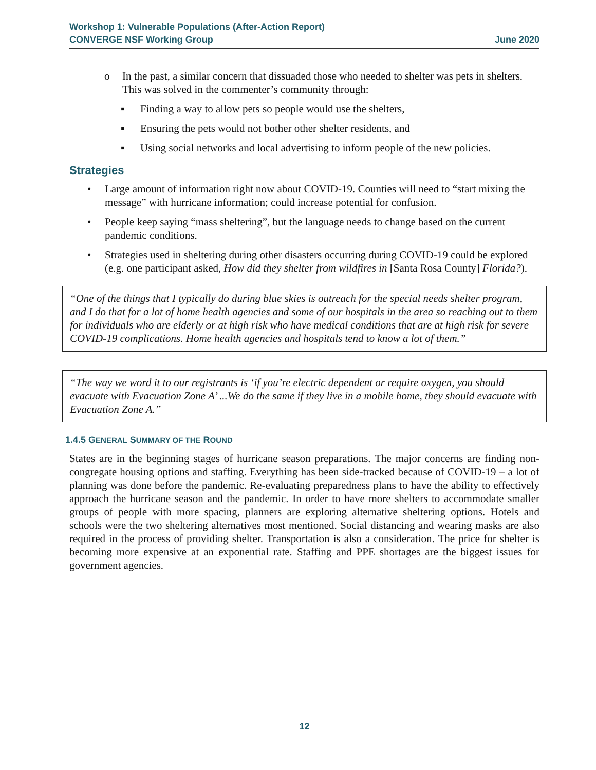Workshop 1: Vulnerable Populations (After-Action Report)
CONVERGE NSF Working Group June 2020
o In the past, a similar concern that dissuaded those who needed to shelter was pets in shelters. This was solved in the commenter’s community through:
▪ Finding a way to allow pets so people would use the shelters,
▪ Ensuring the pets would not bother other shelter residents, and
▪ Using social networks and local advertising to inform people of the new policies.
Strategies
• Large amount of information right now about COVID-19. Counties will need to “start mixing the message” with hurricane information; could increase potential for confusion.
• People keep saying “mass sheltering”, but the language needs to change based on the current pandemic conditions.
• Strategies used in sheltering during other disasters occurring during COVID-19 could be explored (e.g. one participant asked, How did they shelter from wildfires in [Santa Rosa County] Florida?).
“One of the things that I typically do during blue skies is outreach for the special needs shelter program, and I do that for a lot of home health agencies and some of our hospitals in the area so reaching out to them for individuals who are elderly or at high risk who have medical conditions that are at high risk for severe COVID-19 complications. Home health agencies and hospitals tend to know a lot of them.”
“The way we word it to our registrants is ‘if you’re electric dependent or require oxygen, you should evacuate with Evacuation Zone A’ ...We do the same if they live in a mobile home, they should evacuate with Evacuation Zone A.”
1.4.5 GENERAL SUMMARY OF THE ROUND
States are in the beginning stages of hurricane season preparations. The major concerns are finding non-congregate housing options and staffing. Everything has been side-tracked because of COVID-19 – a lot of planning was done before the pandemic. Re-evaluating preparedness plans to have the ability to effectively approach the hurricane season and the pandemic. In order to have more shelters to accommodate smaller groups of people with more spacing, planners are exploring alternative sheltering options. Hotels and schools were the two sheltering alternatives most mentioned. Social distancing and wearing masks are also required in the process of providing shelter. Transportation is also a consideration. The price for shelter is becoming more expensive at an exponential rate. Staffing and PPE shortages are the biggest issues for government agencies.
12